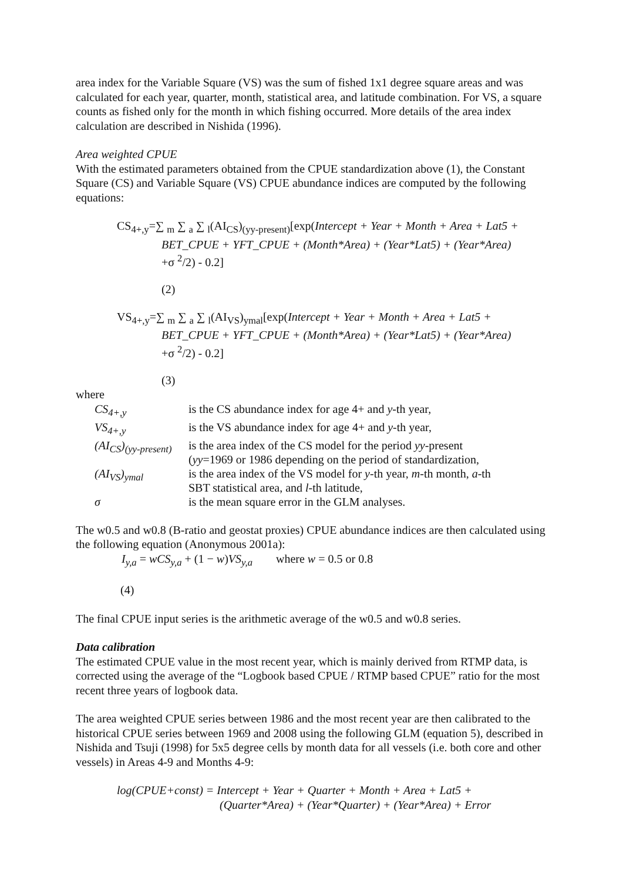area index for the Variable Square (VS) was the sum of fished 1x1 degree square areas and was calculated for each year, quarter, month, statistical area, and latitude combination. For VS, a square counts as fished only for the month in which fishing occurred. More details of the area index calculation are described in Nishida (1996).
Area weighted CPUE
With the estimated parameters obtained from the CPUE standardization above (1), the Constant Square (CS) and Variable Square (VS) CPUE abundance indices are computed by the following equations:
CS<sub>4+,y</sub>=∑ <sub>m</sub> ∑ <sub>a</sub> ∑ <sub>l</sub>(AI<sub>CS</sub>)<sub>(yy-present)</sub>[exp(Intercept + Year + Month + Area + Lat5 +
BET_CPUE + YFT_CPUE + (Month*Area) + (Year*Lat5) + (Year*Area)
+σ <sup>2</sup>/2) - 0.2]
(2)
VS<sub>4+,y</sub>=∑ <sub>m</sub> ∑ <sub>a</sub> ∑ <sub>l</sub>(AI<sub>VS</sub>)<sub>ymal</sub>[exp(Intercept + Year + Month + Area + Lat5 +
BET_CPUE + YFT_CPUE + (Month*Area) + (Year*Lat5) + (Year*Area)
+σ <sup>2</sup>/2) - 0.2]
(3)
where
| CS<sub>4+,y</sub> | is the CS abundance index for age 4+ and y -th year, |
| VS<sub>4+,y</sub> | is the VS abundance index for age 4+ and y -th year, |
| (AI<sub>CS</sub>)<sub>(yy-present)</sub> | is the area index of the CS model for the period yy -present ( yy =1969 or 1986 depending on the period of standardization, |
| (AI<sub>VS</sub>)<sub>ymal</sub> | is the area index of the VS model for y -th year, m -th month, a -th SBT statistical area, and l -th latitude, |
| σ | is the mean square error in the GLM analyses. |
The w0.5 and w0.8 (B-ratio and geostat proxies) CPUE abundance indices are then calculated using the following equation (Anonymous 2001a):
I<sub>y,a</sub> = wCS<sub>y,a</sub> + (1 − w)VS<sub>y,a</sub> where w = 0.5 or 0.8
(4)
The final CPUE input series is the arithmetic average of the w0.5 and w0.8 series.
Data calibration
The estimated CPUE value in the most recent year, which is mainly derived from RTMP data, is corrected using the average of the “Logbook based CPUE / RTMP based CPUE” ratio for the most recent three years of logbook data.
The area weighted CPUE series between 1986 and the most recent year are then calibrated to the historical CPUE series between 1969 and 2008 using the following GLM (equation 5), described in Nishida and Tsuji (1998) for 5x5 degree cells by month data for all vessels (i.e. both core and other vessels) in Areas 4-9 and Months 4-9:
log(CPUE+const) = Intercept + Year + Quarter + Month + Area + Lat5 +
(Quarter*Area) + (Year*Quarter) + (Year*Area) + Error